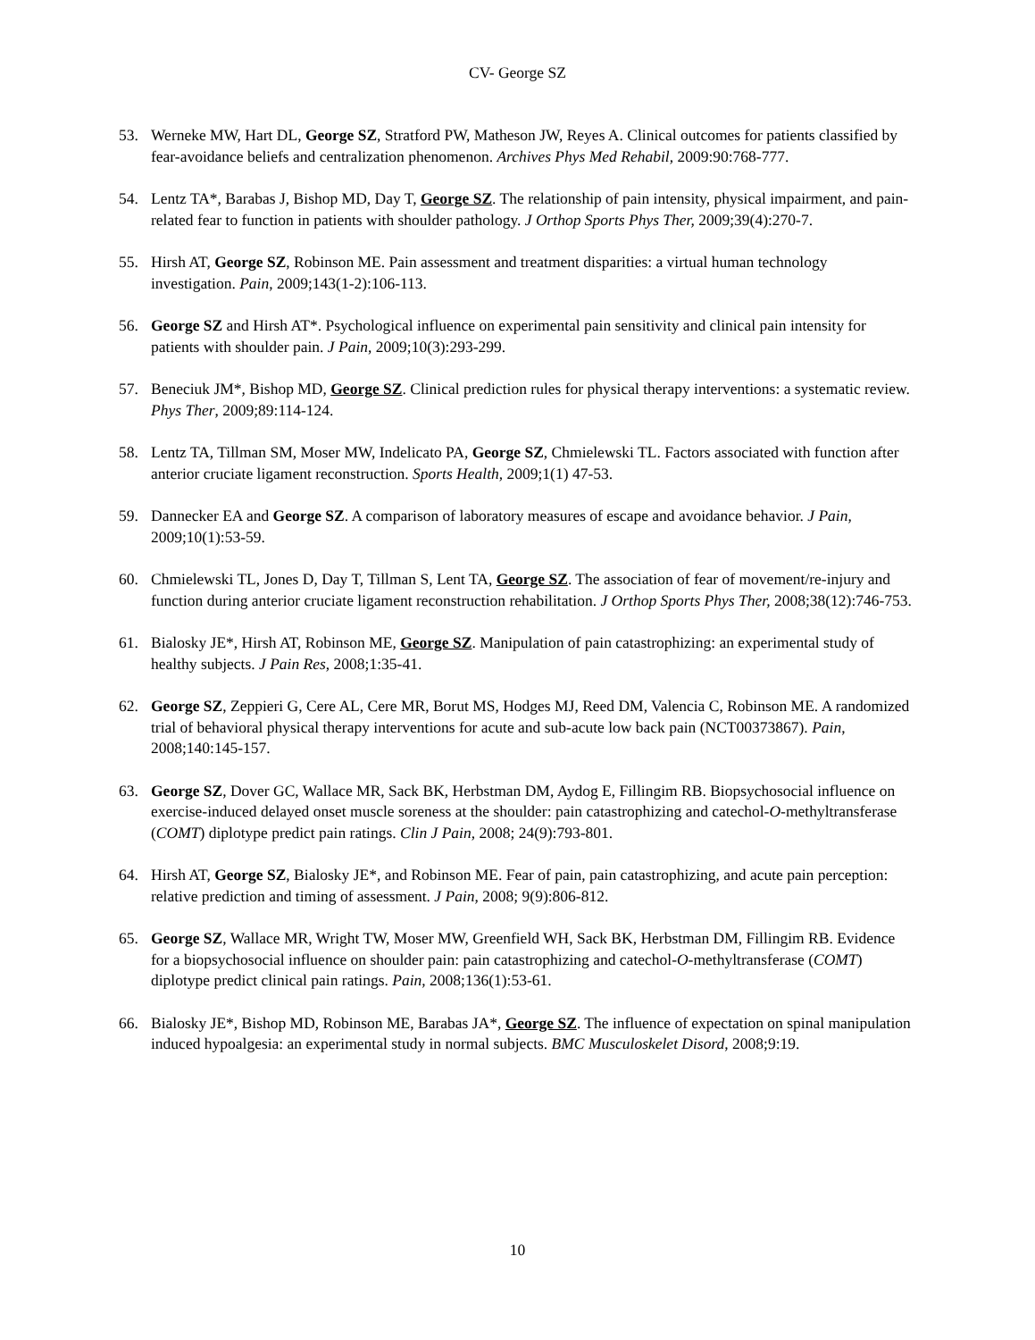CV- George SZ
53. Werneke MW, Hart DL, George SZ, Stratford PW, Matheson JW, Reyes A. Clinical outcomes for patients classified by fear-avoidance beliefs and centralization phenomenon. Archives Phys Med Rehabil, 2009:90:768-777.
54. Lentz TA*, Barabas J, Bishop MD, Day T, George SZ. The relationship of pain intensity, physical impairment, and pain-related fear to function in patients with shoulder pathology. J Orthop Sports Phys Ther, 2009;39(4):270-7.
55. Hirsh AT, George SZ, Robinson ME. Pain assessment and treatment disparities: a virtual human technology investigation. Pain, 2009;143(1-2):106-113.
56. George SZ and Hirsh AT*. Psychological influence on experimental pain sensitivity and clinical pain intensity for patients with shoulder pain. J Pain, 2009;10(3):293-299.
57. Beneciuk JM*, Bishop MD, George SZ. Clinical prediction rules for physical therapy interventions: a systematic review. Phys Ther, 2009;89:114-124.
58. Lentz TA, Tillman SM, Moser MW, Indelicato PA, George SZ, Chmielewski TL. Factors associated with function after anterior cruciate ligament reconstruction. Sports Health, 2009;1(1) 47-53.
59. Dannecker EA and George SZ. A comparison of laboratory measures of escape and avoidance behavior. J Pain, 2009;10(1):53-59.
60. Chmielewski TL, Jones D, Day T, Tillman S, Lent TA, George SZ. The association of fear of movement/re-injury and function during anterior cruciate ligament reconstruction rehabilitation. J Orthop Sports Phys Ther, 2008;38(12):746-753.
61. Bialosky JE*, Hirsh AT, Robinson ME, George SZ. Manipulation of pain catastrophizing: an experimental study of healthy subjects. J Pain Res, 2008;1:35-41.
62. George SZ, Zeppieri G, Cere AL, Cere MR, Borut MS, Hodges MJ, Reed DM, Valencia C, Robinson ME. A randomized trial of behavioral physical therapy interventions for acute and sub-acute low back pain (NCT00373867). Pain, 2008;140:145-157.
63. George SZ, Dover GC, Wallace MR, Sack BK, Herbstman DM, Aydog E, Fillingim RB. Biopsychosocial influence on exercise-induced delayed onset muscle soreness at the shoulder: pain catastrophizing and catechol-O-methyltransferase (COMT) diplotype predict pain ratings. Clin J Pain, 2008; 24(9):793-801.
64. Hirsh AT, George SZ, Bialosky JE*, and Robinson ME. Fear of pain, pain catastrophizing, and acute pain perception: relative prediction and timing of assessment. J Pain, 2008; 9(9):806-812.
65. George SZ, Wallace MR, Wright TW, Moser MW, Greenfield WH, Sack BK, Herbstman DM, Fillingim RB. Evidence for a biopsychosocial influence on shoulder pain: pain catastrophizing and catechol-O-methyltransferase (COMT) diplotype predict clinical pain ratings. Pain, 2008;136(1):53-61.
66. Bialosky JE*, Bishop MD, Robinson ME, Barabas JA*, George SZ. The influence of expectation on spinal manipulation induced hypoalgesia: an experimental study in normal subjects. BMC Musculoskelet Disord, 2008;9:19.
10